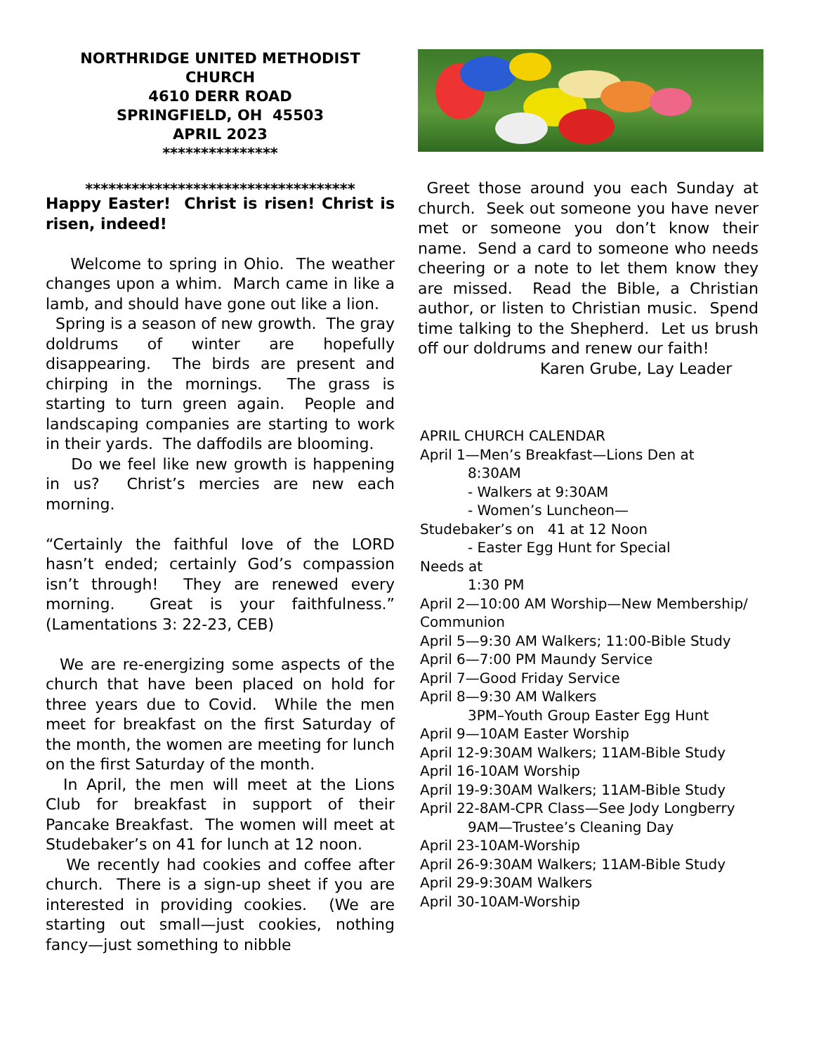NORTHRIDGE UNITED METHODIST CHURCH
4610 DERR ROAD
SPRINGFIELD, OH 45503
APRIL 2023
***************
***********************************
Happy Easter! Christ is risen! Christ is risen, indeed!
Welcome to spring in Ohio. The weather changes upon a whim. March came in like a lamb, and should have gone out like a lion.
Spring is a season of new growth. The gray doldrums of winter are hopefully disappearing. The birds are present and chirping in the mornings. The grass is starting to turn green again. People and landscaping companies are starting to work in their yards. The daffodils are blooming.
Do we feel like new growth is happening in us? Christ’s mercies are new each morning.
“Certainly the faithful love of the LORD hasn’t ended; certainly God’s compassion isn’t through! They are renewed every morning. Great is your faithfulness.” (Lamentations 3: 22-23, CEB)
We are re-energizing some aspects of the church that have been placed on hold for three years due to Covid. While the men meet for breakfast on the first Saturday of the month, the women are meeting for lunch on the first Saturday of the month.
In April, the men will meet at the Lions Club for breakfast in support of their Pancake Breakfast. The women will meet at Studebaker’s on 41 for lunch at 12 noon.
We recently had cookies and coffee after church. There is a sign-up sheet if you are interested in providing cookies. (We are starting out small—just cookies, nothing fancy—just something to nibble
Greet those around you each Sunday at church. Seek out someone you have never met or someone you don’t know their name. Send a card to someone who needs cheering or a note to let them know they are missed. Read the Bible, a Christian author, or listen to Christian music. Spend time talking to the Shepherd. Let us brush off our doldrums and renew our faith!
Karen Grube, Lay Leader
APRIL CHURCH CALENDAR
April 1—Men’s Breakfast—Lions Den at
8:30AM
- Walkers at 9:30AM
- Women’s Luncheon—
Studebaker’s on 41 at 12 Noon
- Easter Egg Hunt for Special
Needs at
1:30 PM
April 2—10:00 AM Worship—New Membership/ Communion
April 5—9:30 AM Walkers; 11:00-Bible Study
April 6—7:00 PM Maundy Service
April 7—Good Friday Service
April 8—9:30 AM Walkers
3PM–Youth Group Easter Egg Hunt
April 9—10AM Easter Worship
April 12-9:30AM Walkers; 11AM-Bible Study
April 16-10AM Worship
April 19-9:30AM Walkers; 11AM-Bible Study
April 22-8AM-CPR Class—See Jody Longberry
9AM—Trustee’s Cleaning Day
April 23-10AM-Worship
April 26-9:30AM Walkers; 11AM-Bible Study
April 29-9:30AM Walkers
April 30-10AM-Worship